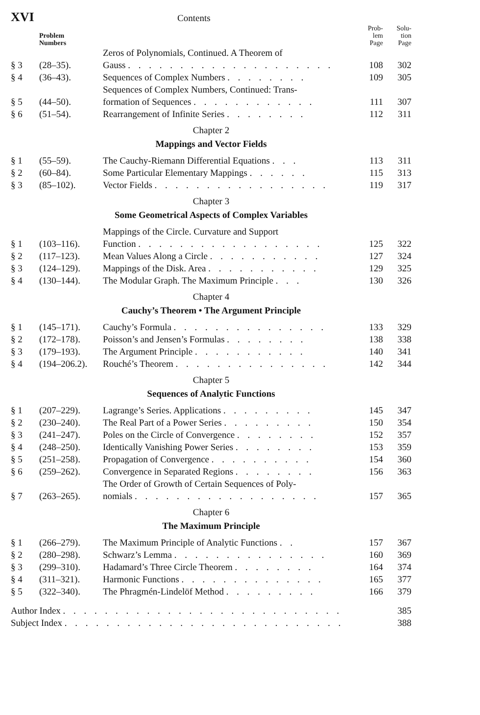XVI Contents
| | Problem Numbers | | Prob- lem Page | Solu- tion Page |
| § 3 | (28–35). | Zeros of Polynomials, Continued. A Theorem of Gauss . . . . . . . . . . . . . . . . . . . . | 108 | 302 |
| § 4 | (36–43). | Sequences of Complex Numbers . . . . . . . . | 109 | 305 |
| § 5 | (44–50). | Sequences of Complex Numbers, Continued: Trans- formation of Sequences . . . . . . . . . . . . | 111 | 307 |
| § 6 | (51–54). | Rearrangement of Infinite Series . . . . . . . . | 112 | 311 |
Chapter 2
Mappings and Vector Fields
| § 1 | (55–59). | The Cauchy-Riemann Differential Equations . . . | 113 | 311 |
| § 2 | (60–84). | Some Particular Elementary Mappings . . . . . . | 115 | 313 |
| § 3 | (85–102). | Vector Fields . . . . . . . . . . . . . . . . . | 119 | 317 |
Chapter 3
Some Geometrical Aspects of Complex Variables
| § 1 | (103–116). | Mappings of the Circle. Curvature and Support Function . . . . . . . . . . . . . . . . . . | 125 | 322 |
| § 2 | (117–123). | Mean Values Along a Circle . . . . . . . . . . . | 127 | 324 |
| § 3 | (124–129). | Mappings of the Disk. Area . . . . . . . . . . . | 129 | 325 |
| § 4 | (130–144). | The Modular Graph. The Maximum Principle . . . | 130 | 326 |
Chapter 4
Cauchy’s Theorem • The Argument Principle
| § 1 | (145–171). | Cauchy’s Formula . . . . . . . . . . . . . . . | 133 | 329 |
| § 2 | (172–178). | Poisson’s and Jensen’s Formulas . . . . . . . . | 138 | 338 |
| § 3 | (179–193). | The Argument Principle . . . . . . . . . . . | 140 | 341 |
| § 4 | (194–206.2). | Rouché’s Theorem . . . . . . . . . . . . . . . | 142 | 344 |
Chapter 5
Sequences of Analytic Functions
| § 1 | (207–229). | Lagrange’s Series. Applications . . . . . . . . . | 145 | 347 |
| § 2 | (230–240). | The Real Part of a Power Series . . . . . . . . . | 150 | 354 |
| § 3 | (241–247). | Poles on the Circle of Convergence . . . . . . . . | 152 | 357 |
| § 4 | (248–250). | Identically Vanishing Power Series . . . . . . . . | 153 | 359 |
| § 5 | (251–258). | Propagation of Convergence . . . . . . . . . . | 154 | 360 |
| § 6 | (259–262). | Convergence in Separated Regions . . . . . . . . | 156 | 363 |
| § 7 | (263–265). | The Order of Growth of Certain Sequences of Poly- nomials . . . . . . . . . . . . . . . . . . | 157 | 365 |
Chapter 6
The Maximum Principle
| § 1 | (266–279). | The Maximum Principle of Analytic Functions . . | 157 | 367 |
| § 2 | (280–298). | Schwarz’s Lemma . . . . . . . . . . . . . . . | 160 | 369 |
| § 3 | (299–310). | Hadamard’s Three Circle Theorem . . . . . . . . | 164 | 374 |
| § 4 | (311–321). | Harmonic Functions . . . . . . . . . . . . . . | 165 | 377 |
| § 5 | (322–340). | The Phragmén-Lindelöf Method . . . . . . . . . | 166 | 379 |
| Author Index . . . . . . . . . . . . . . . . . . . . . . . . . . . | 385 |
| Subject Index . . . . . . . . . . . . . . . . . . . . . . . . . . . | 388 |